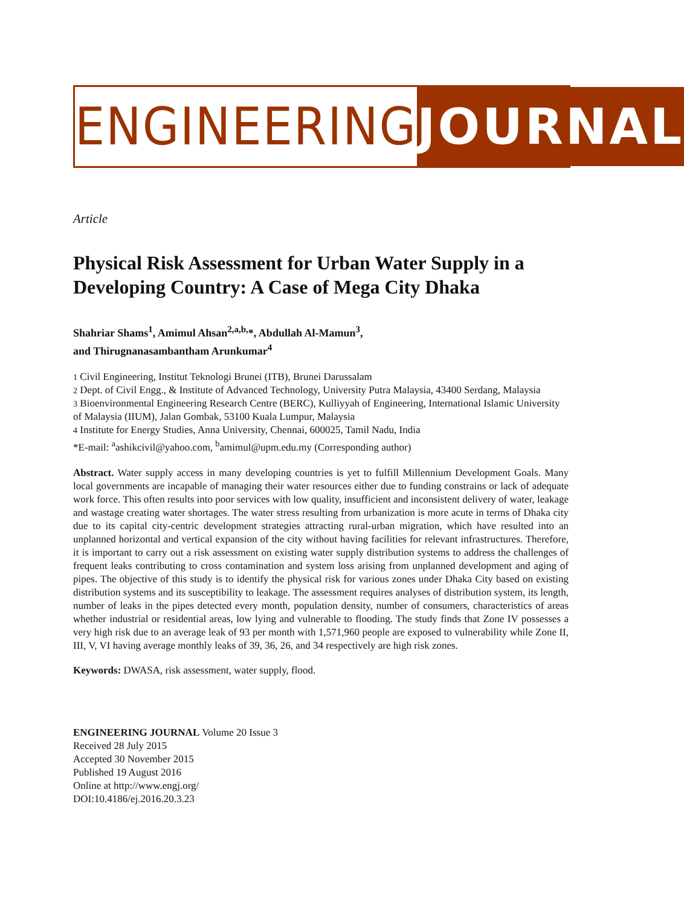ENGINEERING JOURNAL
Article
Physical Risk Assessment for Urban Water Supply in a Developing Country: A Case of Mega City Dhaka
Shahriar Shams<sup>1</sup>, Amimul Ahsan<sup>2,a,b,</sup>*, Abdullah Al-Mamun<sup>3</sup>,
and Thirugnanasambantham Arunkumar<sup>4</sup>
1 Civil Engineering, Institut Teknologi Brunei (ITB), Brunei Darussalam
2 Dept. of Civil Engg., & Institute of Advanced Technology, University Putra Malaysia, 43400 Serdang, Malaysia
3 Bioenvironmental Engineering Research Centre (BERC), Kulliyyah of Engineering, International Islamic University of Malaysia (IIUM), Jalan Gombak, 53100 Kuala Lumpur, Malaysia
4 Institute for Energy Studies, Anna University, Chennai, 600025, Tamil Nadu, India
*E-mail: <sup>a</sup>ashikcivil@yahoo.com, <sup>b</sup>amimul@upm.edu.my (Corresponding author)
Abstract. Water supply access in many developing countries is yet to fulfill Millennium Development Goals. Many local governments are incapable of managing their water resources either due to funding constrains or lack of adequate work force. This often results into poor services with low quality, insufficient and inconsistent delivery of water, leakage and wastage creating water shortages. The water stress resulting from urbanization is more acute in terms of Dhaka city due to its capital city-centric development strategies attracting rural-urban migration, which have resulted into an unplanned horizontal and vertical expansion of the city without having facilities for relevant infrastructures. Therefore, it is important to carry out a risk assessment on existing water supply distribution systems to address the challenges of frequent leaks contributing to cross contamination and system loss arising from unplanned development and aging of pipes. The objective of this study is to identify the physical risk for various zones under Dhaka City based on existing distribution systems and its susceptibility to leakage. The assessment requires analyses of distribution system, its length, number of leaks in the pipes detected every month, population density, number of consumers, characteristics of areas whether industrial or residential areas, low lying and vulnerable to flooding. The study finds that Zone IV possesses a very high risk due to an average leak of 93 per month with 1,571,960 people are exposed to vulnerability while Zone II, III, V, VI having average monthly leaks of 39, 36, 26, and 34 respectively are high risk zones.
Keywords: DWASA, risk assessment, water supply, flood.
ENGINEERING JOURNAL Volume 20 Issue 3
Received 28 July 2015
Accepted 30 November 2015
Published 19 August 2016
Online at http://www.engj.org/
DOI:10.4186/ej.2016.20.3.23